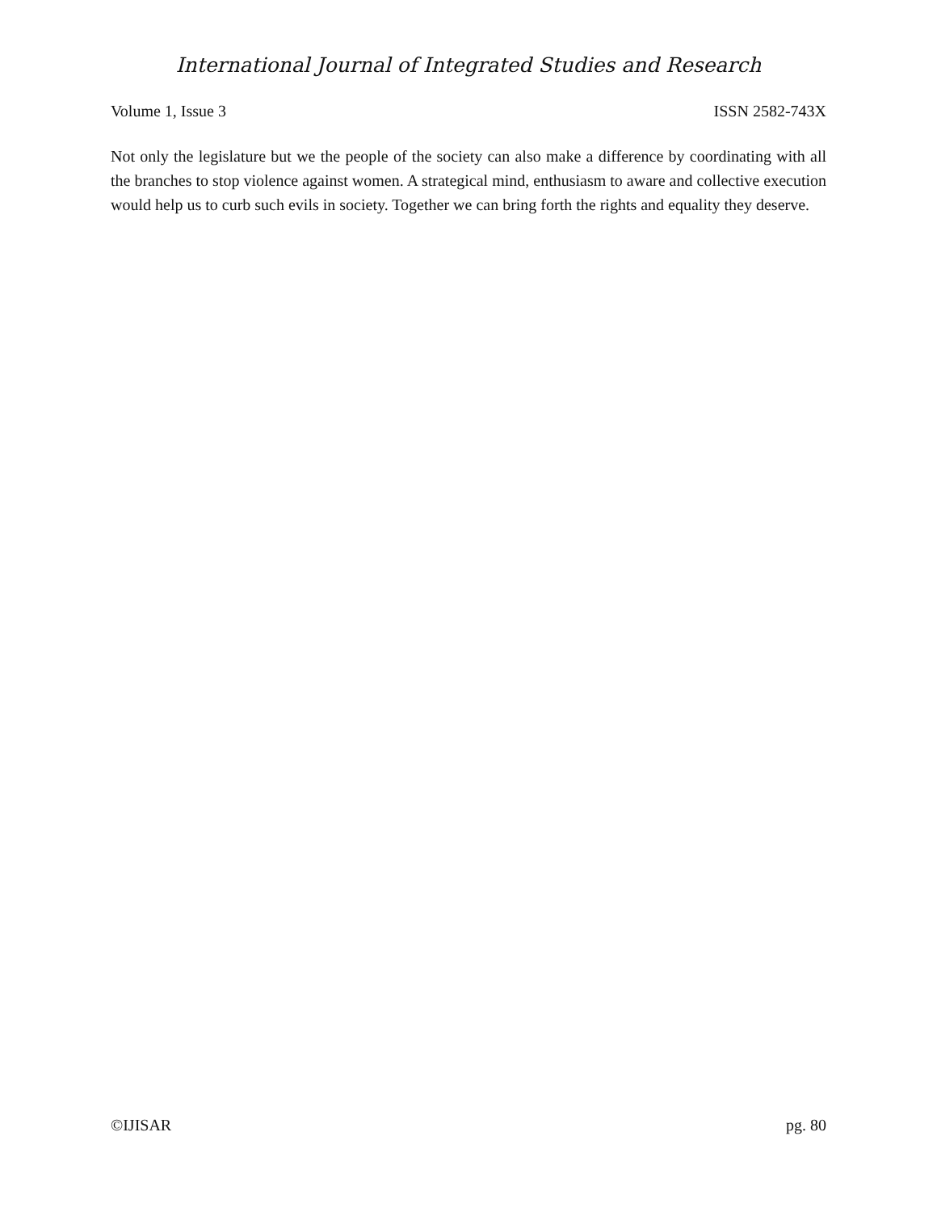International Journal of Integrated Studies and Research
Volume 1, Issue 3 ISSN 2582-743X
Not only the legislature but we the people of the society can also make a difference by coordinating with all the branches to stop violence against women. A strategical mind, enthusiasm to aware and collective execution would help us to curb such evils in society. Together we can bring forth the rights and equality they deserve.
©IJISAR pg. 80